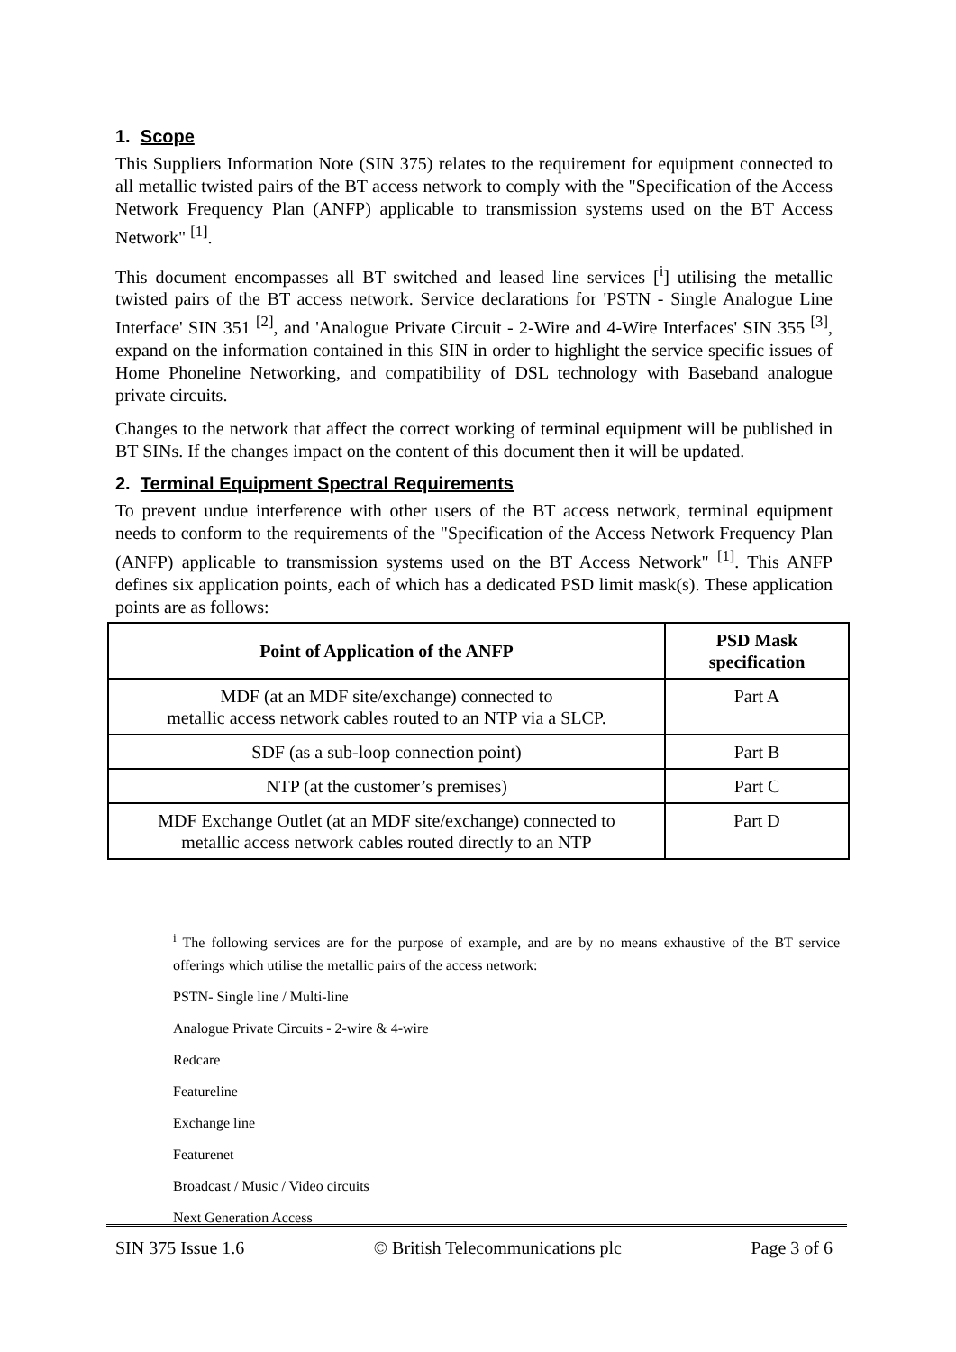1. Scope
This Suppliers Information Note (SIN 375) relates to the requirement for equipment connected to all metallic twisted pairs of the BT access network to comply with the "Specification of the Access Network Frequency Plan (ANFP) applicable to transmission systems used on the BT Access Network" <sup>[1]</sup>.
This document encompasses all BT switched and leased line services [<sup>i</sup>] utilising the metallic twisted pairs of the BT access network. Service declarations for 'PSTN - Single Analogue Line Interface' SIN 351 <sup>[2]</sup>, and 'Analogue Private Circuit - 2-Wire and 4-Wire Interfaces' SIN 355 <sup>[3]</sup>, expand on the information contained in this SIN in order to highlight the service specific issues of Home Phoneline Networking, and compatibility of DSL technology with Baseband analogue private circuits.
Changes to the network that affect the correct working of terminal equipment will be published in BT SINs. If the changes impact on the content of this document then it will be updated.
2. Terminal Equipment Spectral Requirements
To prevent undue interference with other users of the BT access network, terminal equipment needs to conform to the requirements of the "Specification of the Access Network Frequency Plan (ANFP) applicable to transmission systems used on the BT Access Network" <sup>[1]</sup>. This ANFP defines six application points, each of which has a dedicated PSD limit mask(s). These application points are as follows:
| Point of Application of the ANFP | PSD Mask specification |
| --- | --- |
| MDF (at an MDF site/exchange) connected to metallic access network cables routed to an NTP via a SLCP. | Part A |
| SDF (as a sub-loop connection point) | Part B |
| NTP (at the customer’s premises) | Part C |
| MDF Exchange Outlet (at an MDF site/exchange) connected to metallic access network cables routed directly to an NTP | Part D |
<sup>i</sup> The following services are for the purpose of example, and are by no means exhaustive of the BT service offerings which utilise the metallic pairs of the access network:
PSTN- Single line / Multi-line
Analogue Private Circuits - 2-wire & 4-wire
Redcare
Featureline
Exchange line
Featurenet
Broadcast / Music / Video circuits
Next Generation Access
SIN 375 Issue 1.6 © British Telecommunications plc Page 3 of 6